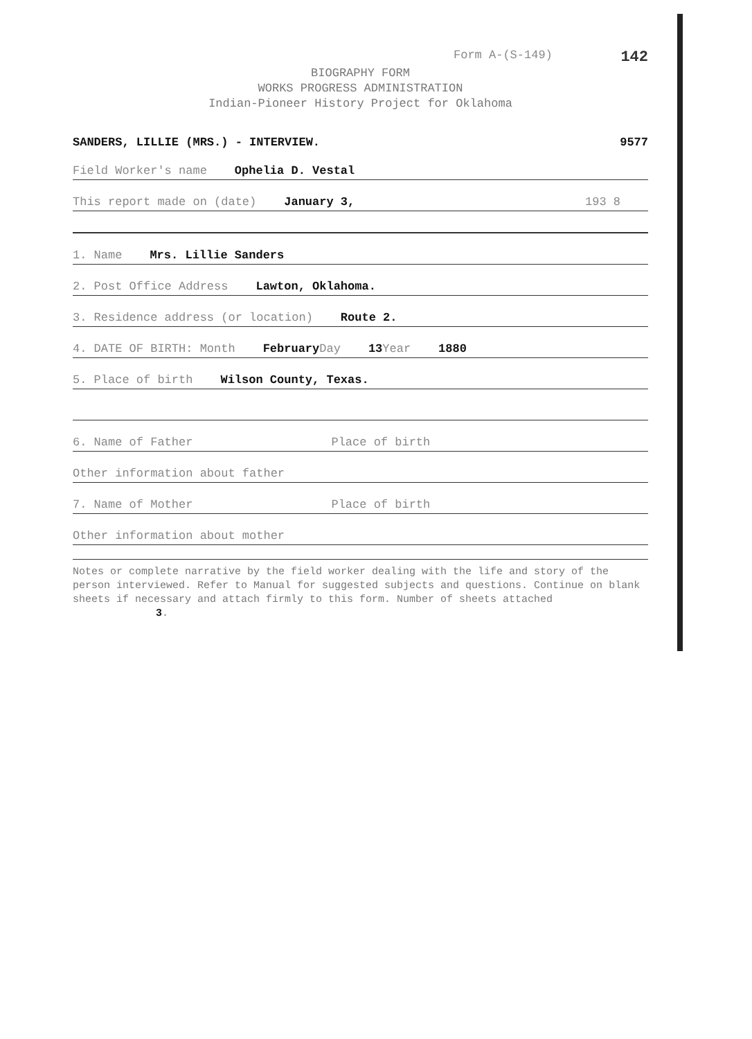Form A-(S-149) 142
BIOGRAPHY FORM
WORKS PROGRESS ADMINISTRATION
Indian-Pioneer History Project for Oklahoma
SANDERS, LILLIE (MRS.) - INTERVIEW. 9577
Field Worker's name Ophelia D. Vestal
This report made on (date) January 3, 193 8
1. Name Mrs. Lillie Sanders
2. Post Office Address Lawton, Oklahoma.
3. Residence address (or location) Route 2.
4. DATE OF BIRTH: Month February Day 13 Year 1880
5. Place of birth Wilson County, Texas.
6. Name of Father Place of birth
Other information about father
7. Name of Mother Place of birth
Other information about mother
Notes or complete narrative by the field worker dealing with the life and story of the person interviewed. Refer to Manual for suggested subjects and questions. Continue on blank sheets if necessary and attach firmly to this form. Number of sheets attached 3.